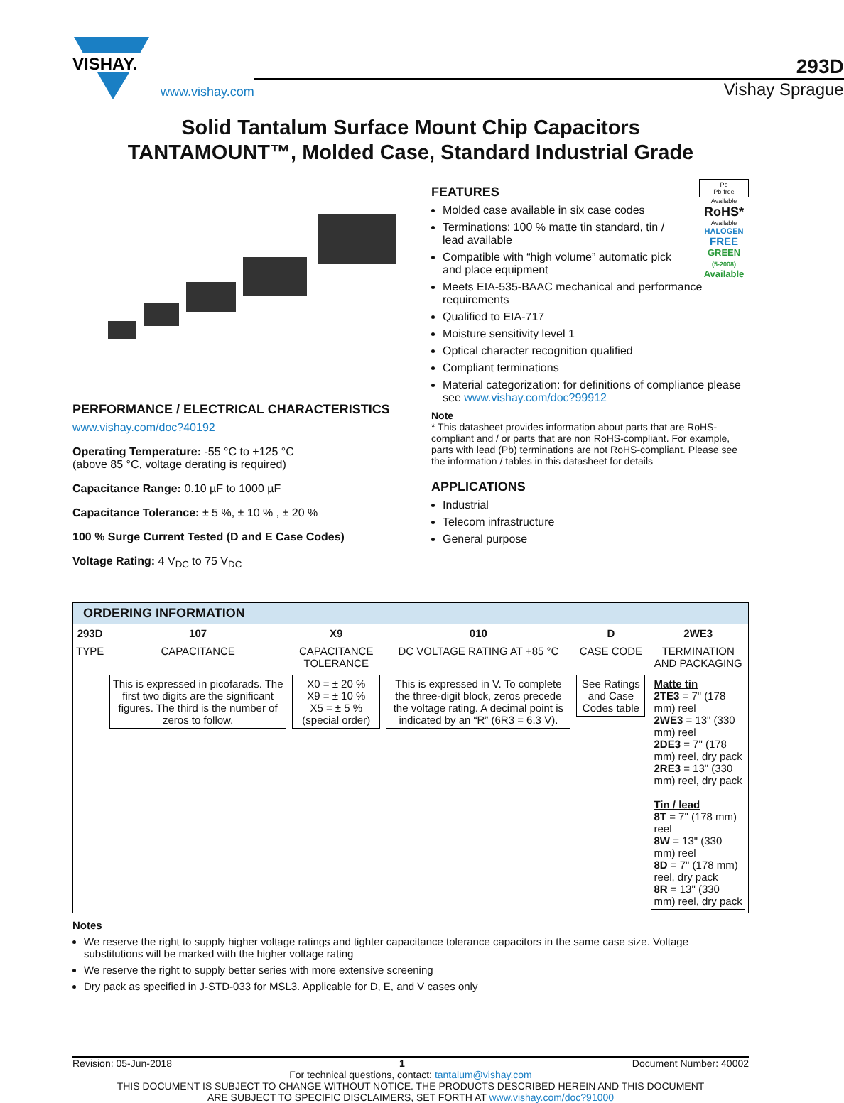VISHAY.
www.vishay.com
293D
Vishay Sprague
Solid Tantalum Surface Mount Chip Capacitors
TANTAMOUNT™, Molded Case, Standard Industrial Grade
PERFORMANCE / ELECTRICAL CHARACTERISTICS
www.vishay.com/doc?40192
Operating Temperature: -55 °C to +125 °C
(above 85 °C, voltage derating is required)
Capacitance Range: 0.10 µF to 1000 µF
Capacitance Tolerance: ± 5 %, ± 10 % , ± 20 %
100 % Surge Current Tested (D and E Case Codes)
Voltage Rating: 4 V<sub>DC</sub> to 75 V<sub>DC</sub>
Pb
Pb-free
Available
RoHS*
Available
HALOGEN
FREE
GREEN
(5-2008)
Available
FEATURES
Molded case available in six case codes
Terminations: 100 % matte tin standard, tin / lead available
Compatible with “high volume” automatic pick and place equipment
Meets EIA-535-BAAC mechanical and performance requirements
Qualified to EIA-717
Moisture sensitivity level 1
Optical character recognition qualified
Compliant terminations
Material categorization: for definitions of compliance please see www.vishay.com/doc?99912
Note
* This datasheet provides information about parts that are RoHS-compliant and / or parts that are non RoHS-compliant. For example, parts with lead (Pb) terminations are not RoHS-compliant. Please see the information / tables in this datasheet for details
APPLICATIONS
Industrial
Telecom infrastructure
General purpose
ORDERING INFORMATION
| 293D | 107 | X9 | 010 | D | 2WE3 |
| TYPE | CAPACITANCE | CAPACITANCE TOLERANCE | DC VOLTAGE RATING AT +85 °C | CASE CODE | TERMINATION AND PACKAGING |
| | This is expressed in picofarads. The first two digits are the significant figures. The third is the number of zeros to follow. | X0 = ± 20 % X9 = ± 10 % X5 = ± 5 % (special order) | This is expressed in V. To complete the three-digit block, zeros precede the voltage rating. A decimal point is indicated by an “R” (6R3 = 6.3 V). | See Ratings and Case Codes table | Matte tin 2TE3 = 7" (178 mm) reel 2WE3 = 13" (330 mm) reel 2DE3 = 7" (178 mm) reel, dry pack 2RE3 = 13" (330 mm) reel, dry pack Tin / lead 8T = 7" (178 mm) reel 8W = 13" (330 mm) reel 8D = 7" (178 mm) reel, dry pack 8R = 13" (330 mm) reel, dry pack |
Notes
We reserve the right to supply higher voltage ratings and tighter capacitance tolerance capacitors in the same case size. Voltage substitutions will be marked with the higher voltage rating
We reserve the right to supply better series with more extensive screening
Dry pack as specified in J-STD-033 for MSL3. Applicable for D, E, and V cases only
Revision: 05-Jun-2018 1 Document Number: 40002
For technical questions, contact: tantalum@vishay.com
THIS DOCUMENT IS SUBJECT TO CHANGE WITHOUT NOTICE. THE PRODUCTS DESCRIBED HEREIN AND THIS DOCUMENT
ARE SUBJECT TO SPECIFIC DISCLAIMERS, SET FORTH AT www.vishay.com/doc?91000